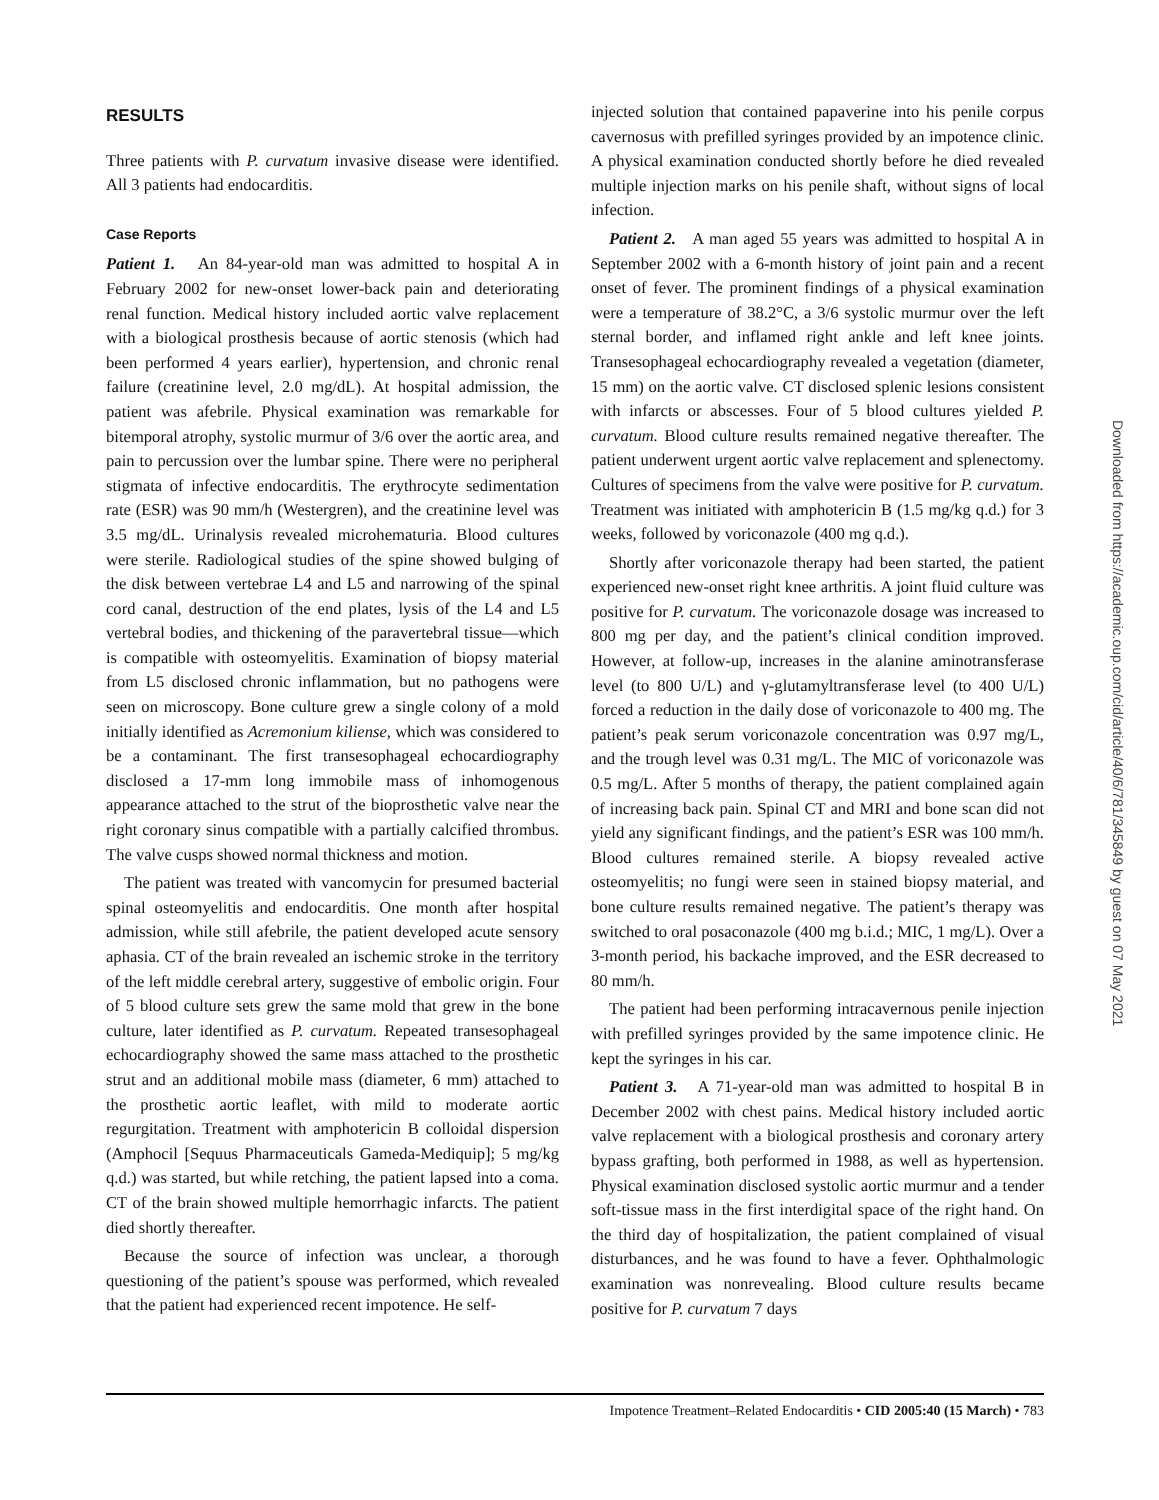RESULTS
Three patients with P. curvatum invasive disease were identified. All 3 patients had endocarditis.
Case Reports
Patient 1. An 84-year-old man was admitted to hospital A in February 2002 for new-onset lower-back pain and deteriorating renal function. Medical history included aortic valve replacement with a biological prosthesis because of aortic stenosis (which had been performed 4 years earlier), hypertension, and chronic renal failure (creatinine level, 2.0 mg/dL). At hospital admission, the patient was afebrile. Physical examination was remarkable for bitemporal atrophy, systolic murmur of 3/6 over the aortic area, and pain to percussion over the lumbar spine. There were no peripheral stigmata of infective endocarditis. The erythrocyte sedimentation rate (ESR) was 90 mm/h (Westergren), and the creatinine level was 3.5 mg/dL. Urinalysis revealed microhematuria. Blood cultures were sterile. Radiological studies of the spine showed bulging of the disk between vertebrae L4 and L5 and narrowing of the spinal cord canal, destruction of the end plates, lysis of the L4 and L5 vertebral bodies, and thickening of the paravertebral tissue—which is compatible with osteomyelitis. Examination of biopsy material from L5 disclosed chronic inflammation, but no pathogens were seen on microscopy. Bone culture grew a single colony of a mold initially identified as Acremonium kiliense, which was considered to be a contaminant. The first transesophageal echocardiography disclosed a 17-mm long immobile mass of inhomogenous appearance attached to the strut of the bioprosthetic valve near the right coronary sinus compatible with a partially calcified thrombus. The valve cusps showed normal thickness and motion.
The patient was treated with vancomycin for presumed bacterial spinal osteomyelitis and endocarditis. One month after hospital admission, while still afebrile, the patient developed acute sensory aphasia. CT of the brain revealed an ischemic stroke in the territory of the left middle cerebral artery, suggestive of embolic origin. Four of 5 blood culture sets grew the same mold that grew in the bone culture, later identified as P. curvatum. Repeated transesophageal echocardiography showed the same mass attached to the prosthetic strut and an additional mobile mass (diameter, 6 mm) attached to the prosthetic aortic leaflet, with mild to moderate aortic regurgitation. Treatment with amphotericin B colloidal dispersion (Amphocil [Sequus Pharmaceuticals Gameda-Mediquip]; 5 mg/kg q.d.) was started, but while retching, the patient lapsed into a coma. CT of the brain showed multiple hemorrhagic infarcts. The patient died shortly thereafter.
Because the source of infection was unclear, a thorough questioning of the patient’s spouse was performed, which revealed that the patient had experienced recent impotence. He self-
injected solution that contained papaverine into his penile corpus cavernosus with prefilled syringes provided by an impotence clinic. A physical examination conducted shortly before he died revealed multiple injection marks on his penile shaft, without signs of local infection.
Patient 2. A man aged 55 years was admitted to hospital A in September 2002 with a 6-month history of joint pain and a recent onset of fever. The prominent findings of a physical examination were a temperature of 38.2°C, a 3/6 systolic murmur over the left sternal border, and inflamed right ankle and left knee joints. Transesophageal echocardiography revealed a vegetation (diameter, 15 mm) on the aortic valve. CT disclosed splenic lesions consistent with infarcts or abscesses. Four of 5 blood cultures yielded P. curvatum. Blood culture results remained negative thereafter. The patient underwent urgent aortic valve replacement and splenectomy. Cultures of specimens from the valve were positive for P. curvatum. Treatment was initiated with amphotericin B (1.5 mg/kg q.d.) for 3 weeks, followed by voriconazole (400 mg q.d.).
Shortly after voriconazole therapy had been started, the patient experienced new-onset right knee arthritis. A joint fluid culture was positive for P. curvatum. The voriconazole dosage was increased to 800 mg per day, and the patient’s clinical condition improved. However, at follow-up, increases in the alanine aminotransferase level (to 800 U/L) and γ-glutamyltransferase level (to 400 U/L) forced a reduction in the daily dose of voriconazole to 400 mg. The patient’s peak serum voriconazole concentration was 0.97 mg/L, and the trough level was 0.31 mg/L. The MIC of voriconazole was 0.5 mg/L. After 5 months of therapy, the patient complained again of increasing back pain. Spinal CT and MRI and bone scan did not yield any significant findings, and the patient’s ESR was 100 mm/h. Blood cultures remained sterile. A biopsy revealed active osteomyelitis; no fungi were seen in stained biopsy material, and bone culture results remained negative. The patient’s therapy was switched to oral posaconazole (400 mg b.i.d.; MIC, 1 mg/L). Over a 3-month period, his backache improved, and the ESR decreased to 80 mm/h.
The patient had been performing intracavernous penile injection with prefilled syringes provided by the same impotence clinic. He kept the syringes in his car.
Patient 3. A 71-year-old man was admitted to hospital B in December 2002 with chest pains. Medical history included aortic valve replacement with a biological prosthesis and coronary artery bypass grafting, both performed in 1988, as well as hypertension. Physical examination disclosed systolic aortic murmur and a tender soft-tissue mass in the first interdigital space of the right hand. On the third day of hospitalization, the patient complained of visual disturbances, and he was found to have a fever. Ophthalmologic examination was nonrevealing. Blood culture results became positive for P. curvatum 7 days
Downloaded from https://academic.oup.com/cid/article/40/6/781/345849 by guest on 07 May 2021
Impotence Treatment–Related Endocarditis • CID 2005:40 (15 March) • 783